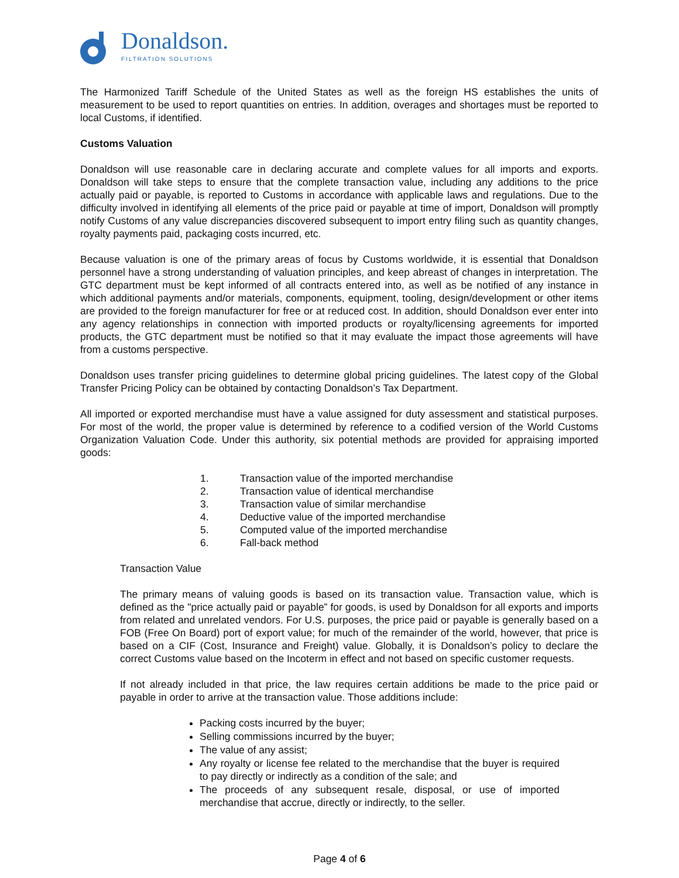Donaldson.
FILTRATION SOLUTIONS
The Harmonized Tariff Schedule of the United States as well as the foreign HS establishes the units of measurement to be used to report quantities on entries. In addition, overages and shortages must be reported to local Customs, if identified.
Customs Valuation
Donaldson will use reasonable care in declaring accurate and complete values for all imports and exports. Donaldson will take steps to ensure that the complete transaction value, including any additions to the price actually paid or payable, is reported to Customs in accordance with applicable laws and regulations. Due to the difficulty involved in identifying all elements of the price paid or payable at time of import, Donaldson will promptly notify Customs of any value discrepancies discovered subsequent to import entry filing such as quantity changes, royalty payments paid, packaging costs incurred, etc.
Because valuation is one of the primary areas of focus by Customs worldwide, it is essential that Donaldson personnel have a strong understanding of valuation principles, and keep abreast of changes in interpretation. The GTC department must be kept informed of all contracts entered into, as well as be notified of any instance in which additional payments and/or materials, components, equipment, tooling, design/development or other items are provided to the foreign manufacturer for free or at reduced cost. In addition, should Donaldson ever enter into any agency relationships in connection with imported products or royalty/licensing agreements for imported products, the GTC department must be notified so that it may evaluate the impact those agreements will have from a customs perspective.
Donaldson uses transfer pricing guidelines to determine global pricing guidelines. The latest copy of the Global Transfer Pricing Policy can be obtained by contacting Donaldson’s Tax Department.
All imported or exported merchandise must have a value assigned for duty assessment and statistical purposes. For most of the world, the proper value is determined by reference to a codified version of the World Customs Organization Valuation Code. Under this authority, six potential methods are provided for appraising imported goods:
1. Transaction value of the imported merchandise
2. Transaction value of identical merchandise
3. Transaction value of similar merchandise
4. Deductive value of the imported merchandise
5. Computed value of the imported merchandise
6. Fall-back method
Transaction Value
The primary means of valuing goods is based on its transaction value. Transaction value, which is defined as the "price actually paid or payable” for goods, is used by Donaldson for all exports and imports from related and unrelated vendors. For U.S. purposes, the price paid or payable is generally based on a FOB (Free On Board) port of export value; for much of the remainder of the world, however, that price is based on a CIF (Cost, Insurance and Freight) value. Globally, it is Donaldson’s policy to declare the correct Customs value based on the Incoterm in effect and not based on specific customer requests.
If not already included in that price, the law requires certain additions be made to the price paid or payable in order to arrive at the transaction value. Those additions include:
Packing costs incurred by the buyer;
Selling commissions incurred by the buyer;
The value of any assist;
Any royalty or license fee related to the merchandise that the buyer is required to pay directly or indirectly as a condition of the sale; and
The proceeds of any subsequent resale, disposal, or use of imported merchandise that accrue, directly or indirectly, to the seller.
Page 4 of 6